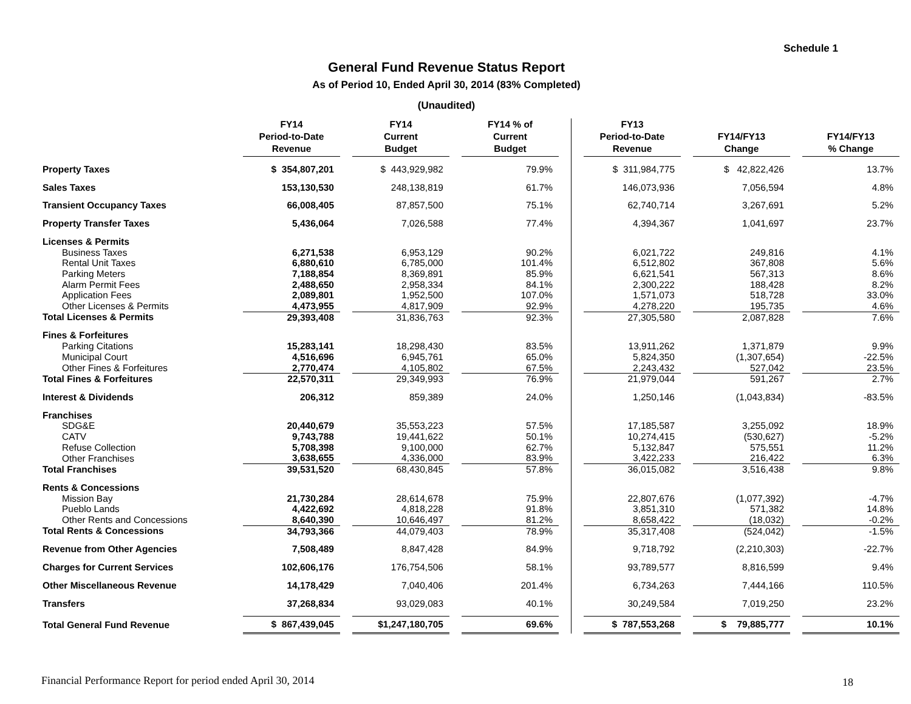Schedule 1
General Fund Revenue Status Report
As of Period 10, Ended April 30, 2014 (83% Completed)
(Unaudited)
| | FY14 Period-to-Date Revenue | | FY14 Current Budget | | FY14 % of Current Budget | | | FY13 Period-to-Date Revenue | | FY14/FY13 Change | | FY14/FY13 % Change |
| --- | --- | --- | --- | --- | --- | --- | --- | --- | --- | --- | --- | --- |
| Property Taxes | $ 354,807,201 | | $ 443,929,982 | | 79.9% | | | $ 311,984,775 | | $ 42,822,426 | | 13.7% |
| Sales Taxes | 153,130,530 | | 248,138,819 | | 61.7% | | | 146,073,936 | | 7,056,594 | | 4.8% |
| Transient Occupancy Taxes | 66,008,405 | | 87,857,500 | | 75.1% | | | 62,740,714 | | 3,267,691 | | 5.2% |
| Property Transfer Taxes | 5,436,064 | | 7,026,588 | | 77.4% | | | 4,394,367 | | 1,041,697 | | 23.7% |
| Licenses & Permits | | | | | | | | | | | | |
| Business Taxes | 6,271,538 | | 6,953,129 | | 90.2% | | | 6,021,722 | | 249,816 | | 4.1% |
| Rental Unit Taxes | 6,880,610 | | 6,785,000 | | 101.4% | | | 6,512,802 | | 367,808 | | 5.6% |
| Parking Meters | 7,188,854 | | 8,369,891 | | 85.9% | | | 6,621,541 | | 567,313 | | 8.6% |
| Alarm Permit Fees | 2,488,650 | | 2,958,334 | | 84.1% | | | 2,300,222 | | 188,428 | | 8.2% |
| Application Fees | 2,089,801 | | 1,952,500 | | 107.0% | | | 1,571,073 | | 518,728 | | 33.0% |
| Other Licenses & Permits | 4,473,955 | | 4,817,909 | | 92.9% | | | 4,278,220 | | 195,735 | | 4.6% |
| Total Licenses & Permits | 29,393,408 | | 31,836,763 | | 92.3% | | | 27,305,580 | | 2,087,828 | | 7.6% |
| Fines & Forfeitures | | | | | | | | | | | | |
| Parking Citations | 15,283,141 | | 18,298,430 | | 83.5% | | | 13,911,262 | | 1,371,879 | | 9.9% |
| Municipal Court | 4,516,696 | | 6,945,761 | | 65.0% | | | 5,824,350 | | (1,307,654) | | -22.5% |
| Other Fines & Forfeitures | 2,770,474 | | 4,105,802 | | 67.5% | | | 2,243,432 | | 527,042 | | 23.5% |
| Total Fines & Forfeitures | 22,570,311 | | 29,349,993 | | 76.9% | | | 21,979,044 | | 591,267 | | 2.7% |
| Interest & Dividends | 206,312 | | 859,389 | | 24.0% | | | 1,250,146 | | (1,043,834) | | -83.5% |
| Franchises | | | | | | | | | | | | |
| SDG&E | 20,440,679 | | 35,553,223 | | 57.5% | | | 17,185,587 | | 3,255,092 | | 18.9% |
| CATV | 9,743,788 | | 19,441,622 | | 50.1% | | | 10,274,415 | | (530,627) | | -5.2% |
| Refuse Collection | 5,708,398 | | 9,100,000 | | 62.7% | | | 5,132,847 | | 575,551 | | 11.2% |
| Other Franchises | 3,638,655 | | 4,336,000 | | 83.9% | | | 3,422,233 | | 216,422 | | 6.3% |
| Total Franchises | 39,531,520 | | 68,430,845 | | 57.8% | | | 36,015,082 | | 3,516,438 | | 9.8% |
| Rents & Concessions | | | | | | | | | | | | |
| Mission Bay | 21,730,284 | | 28,614,678 | | 75.9% | | | 22,807,676 | | (1,077,392) | | -4.7% |
| Pueblo Lands | 4,422,692 | | 4,818,228 | | 91.8% | | | 3,851,310 | | 571,382 | | 14.8% |
| Other Rents and Concessions | 8,640,390 | | 10,646,497 | | 81.2% | | | 8,658,422 | | (18,032) | | -0.2% |
| Total Rents & Concessions | 34,793,366 | | 44,079,403 | | 78.9% | | | 35,317,408 | | (524,042) | | -1.5% |
| Revenue from Other Agencies | 7,508,489 | | 8,847,428 | | 84.9% | | | 9,718,792 | | (2,210,303) | | -22.7% |
| Charges for Current Services | 102,606,176 | | 176,754,506 | | 58.1% | | | 93,789,577 | | 8,816,599 | | 9.4% |
| Other Miscellaneous Revenue | 14,178,429 | | 7,040,406 | | 201.4% | | | 6,734,263 | | 7,444,166 | | 110.5% |
| Transfers | 37,268,834 | | 93,029,083 | | 40.1% | | | 30,249,584 | | 7,019,250 | | 23.2% |
| Total General Fund Revenue | $ 867,439,045 | | $1,247,180,705 | | 69.6% | | | $ 787,553,268 | | $ 79,885,777 | | 10.1% |
Financial Performance Report for period ended April 30, 2014
18